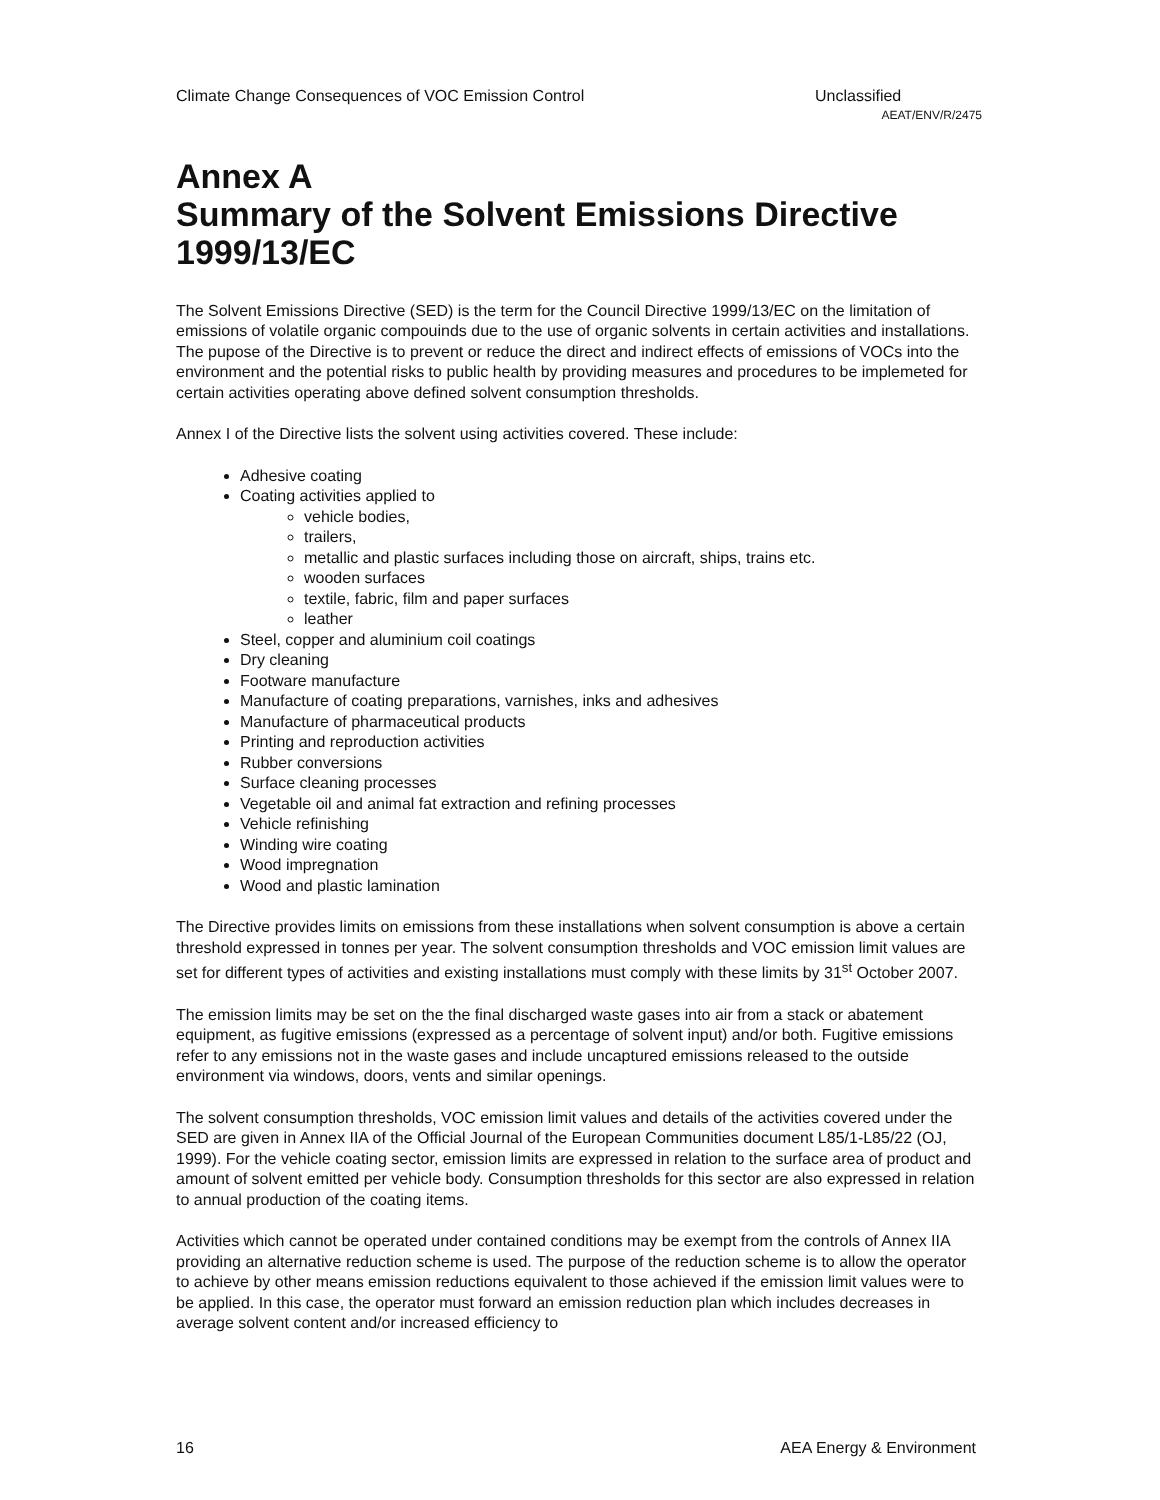Climate Change Consequences of VOC Emission Control Unclassified
AEAT/ENV/R/2475
Annex A
Summary of the Solvent Emissions Directive 1999/13/EC
The Solvent Emissions Directive (SED) is the term for the Council Directive 1999/13/EC on the limitation of emissions of volatile organic compouinds due to the use of organic solvents in certain activities and installations. The pupose of the Directive is to prevent or reduce the direct and indirect effects of emissions of VOCs into the environment and the potential risks to public health by providing measures and procedures to be implemeted for certain activities operating above defined solvent consumption thresholds.
Annex I of the Directive lists the solvent using activities covered. These include:
Adhesive coating
Coating activities applied to
vehicle bodies,
trailers,
metallic and plastic surfaces including those on aircraft, ships, trains etc.
wooden surfaces
textile, fabric, film and paper surfaces
leather
Steel, copper and aluminium coil coatings
Dry cleaning
Footware manufacture
Manufacture of coating preparations, varnishes, inks and adhesives
Manufacture of pharmaceutical products
Printing and reproduction activities
Rubber conversions
Surface cleaning processes
Vegetable oil and animal fat extraction and refining processes
Vehicle refinishing
Winding wire coating
Wood impregnation
Wood and plastic lamination
The Directive provides limits on emissions from these installations when solvent consumption is above a certain threshold expressed in tonnes per year. The solvent consumption thresholds and VOC emission limit values are set for different types of activities and existing installations must comply with these limits by 31<sup>st</sup> October 2007.
The emission limits may be set on the the final discharged waste gases into air from a stack or abatement equipment, as fugitive emissions (expressed as a percentage of solvent input) and/or both. Fugitive emissions refer to any emissions not in the waste gases and include uncaptured emissions released to the outside environment via windows, doors, vents and similar openings.
The solvent consumption thresholds, VOC emission limit values and details of the activities covered under the SED are given in Annex IIA of the Official Journal of the European Communities document L85/1-L85/22 (OJ, 1999). For the vehicle coating sector, emission limits are expressed in relation to the surface area of product and amount of solvent emitted per vehicle body. Consumption thresholds for this sector are also expressed in relation to annual production of the coating items.
Activities which cannot be operated under contained conditions may be exempt from the controls of Annex IIA providing an alternative reduction scheme is used. The purpose of the reduction scheme is to allow the operator to achieve by other means emission reductions equivalent to those achieved if the emission limit values were to be applied. In this case, the operator must forward an emission reduction plan which includes decreases in average solvent content and/or increased efficiency to
16 AEA Energy & Environment